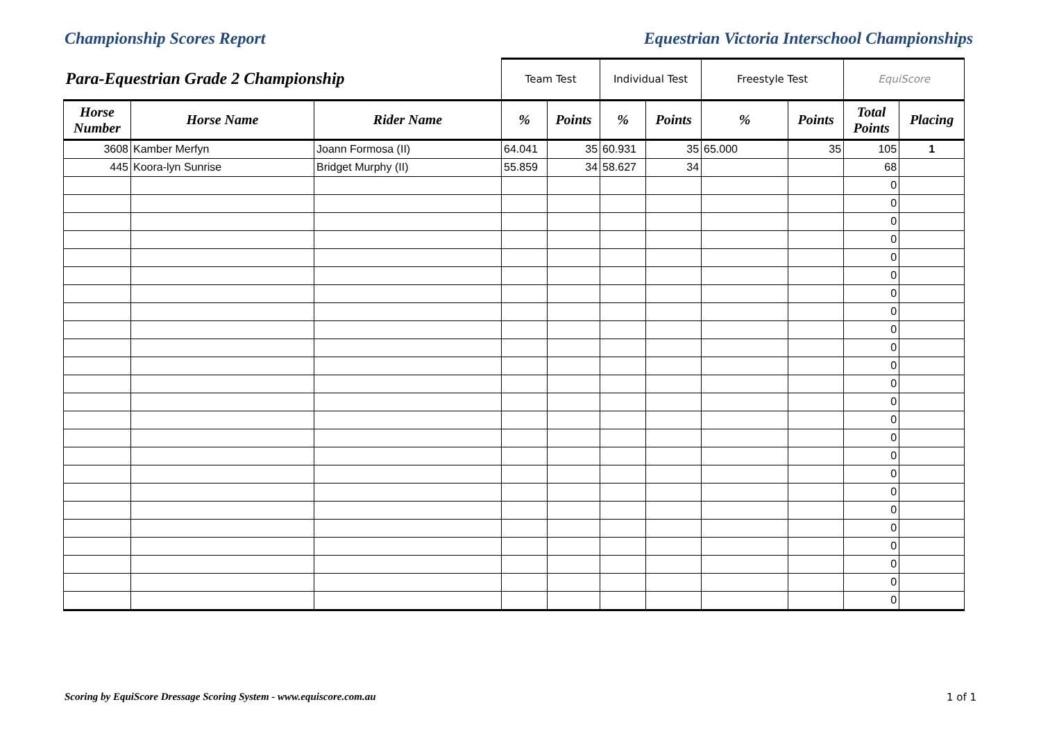Championship Scores Report Equestrian Victoria Interschool Championships
| Para-Equestrian Grade 2 Championship | | | Team Test | | Individual Test | | Freestyle Test | | EquiScore | |
| --- | --- | --- | --- | --- | --- | --- | --- | --- | --- | --- |
| Horse Number | Horse Name | Rider Name | % | Points | % | Points | % | Points | Total Points | Placing |
| 3608 | Kamber Merfyn | Joann Formosa (II) | 64.041 | 35 | 60.931 | 35 | 65.000 | 35 | 105 | 1 |
| 445 | Koora-lyn Sunrise | Bridget Murphy (II) | 55.859 | 34 | 58.627 | 34 | | | 68 | |
| | | | | | | | | | 0 | |
| | | | | | | | | | 0 | |
| | | | | | | | | | 0 | |
| | | | | | | | | | 0 | |
| | | | | | | | | | 0 | |
| | | | | | | | | | 0 | |
| | | | | | | | | | 0 | |
| | | | | | | | | | 0 | |
| | | | | | | | | | 0 | |
| | | | | | | | | | 0 | |
| | | | | | | | | | 0 | |
| | | | | | | | | | 0 | |
| | | | | | | | | | 0 | |
| | | | | | | | | | 0 | |
| | | | | | | | | | 0 | |
| | | | | | | | | | 0 | |
| | | | | | | | | | 0 | |
| | | | | | | | | | 0 | |
| | | | | | | | | | 0 | |
| | | | | | | | | | 0 | |
| | | | | | | | | | 0 | |
| | | | | | | | | | 0 | |
| | | | | | | | | | 0 | |
| | | | | | | | | | 0 | |
Scoring by EquiScore Dressage Scoring System - www.equiscore.com.au 1 of 1